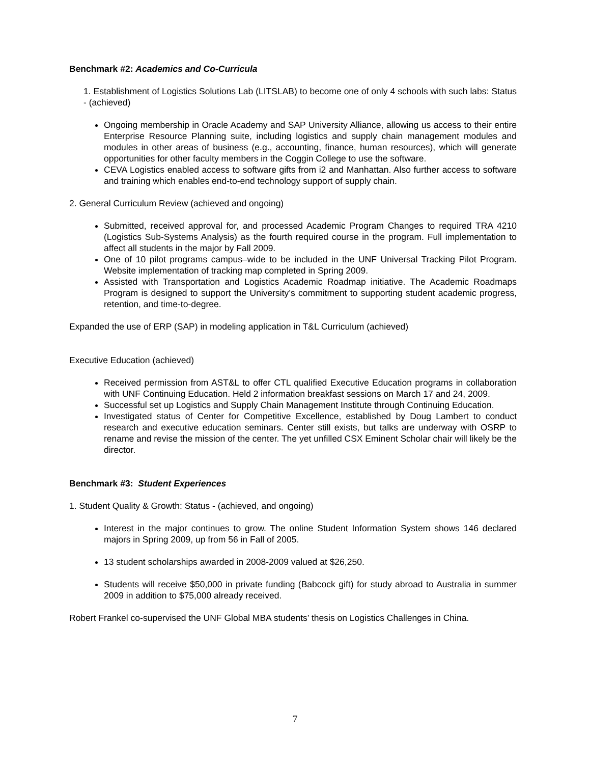Benchmark #2: Academics and Co-Curricula
1. Establishment of Logistics Solutions Lab (LITSLAB) to become one of only 4 schools with such labs: Status - (achieved)
Ongoing membership in Oracle Academy and SAP University Alliance, allowing us access to their entire Enterprise Resource Planning suite, including logistics and supply chain management modules and modules in other areas of business (e.g., accounting, finance, human resources), which will generate opportunities for other faculty members in the Coggin College to use the software.
CEVA Logistics enabled access to software gifts from i2 and Manhattan. Also further access to software and training which enables end-to-end technology support of supply chain.
2. General Curriculum Review (achieved and ongoing)
Submitted, received approval for, and processed Academic Program Changes to required TRA 4210 (Logistics Sub-Systems Analysis) as the fourth required course in the program. Full implementation to affect all students in the major by Fall 2009.
One of 10 pilot programs campus–wide to be included in the UNF Universal Tracking Pilot Program. Website implementation of tracking map completed in Spring 2009.
Assisted with Transportation and Logistics Academic Roadmap initiative. The Academic Roadmaps Program is designed to support the University’s commitment to supporting student academic progress, retention, and time-to-degree.
Expanded the use of ERP (SAP) in modeling application in T&L Curriculum (achieved)
Executive Education (achieved)
Received permission from AST&L to offer CTL qualified Executive Education programs in collaboration with UNF Continuing Education. Held 2 information breakfast sessions on March 17 and 24, 2009.
Successful set up Logistics and Supply Chain Management Institute through Continuing Education.
Investigated status of Center for Competitive Excellence, established by Doug Lambert to conduct research and executive education seminars. Center still exists, but talks are underway with OSRP to rename and revise the mission of the center. The yet unfilled CSX Eminent Scholar chair will likely be the director.
Benchmark #3: Student Experiences
1. Student Quality & Growth: Status - (achieved, and ongoing)
Interest in the major continues to grow. The online Student Information System shows 146 declared majors in Spring 2009, up from 56 in Fall of 2005.
13 student scholarships awarded in 2008-2009 valued at $26,250.
Students will receive $50,000 in private funding (Babcock gift) for study abroad to Australia in summer 2009 in addition to $75,000 already received.
Robert Frankel co-supervised the UNF Global MBA students’ thesis on Logistics Challenges in China.
7